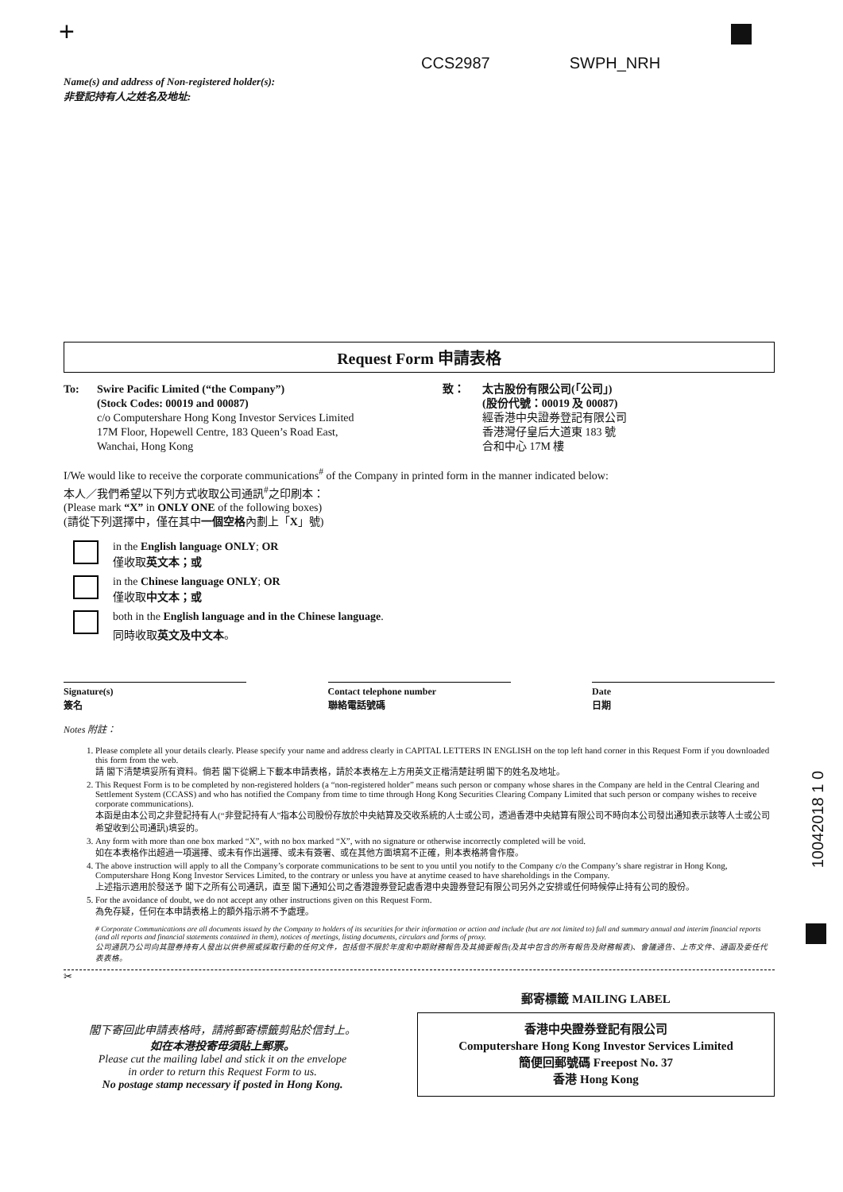+
CCS2987 SWPH_NRH
Name(s) and address of Non-registered holder(s):
非登記持有人之姓名及地址:
Request Form 申請表格
To: Swire Pacific Limited (“the Company”)
(Stock Codes: 00019 and 00087)
c/o Computershare Hong Kong Investor Services Limited
17M Floor, Hopewell Centre, 183 Queen’s Road East,
Wanchai, Hong Kong
致： 太古股份有限公司(「公司」)
(股份代號：00019 及 00087)
經香港中央證券登記有限公司
香港灣仔皇后大道東 183 號
合和中心 17M 樓
I/We would like to receive the corporate communications<sup>#</sup> of the Company in printed form in the manner indicated below:
本人／我們希望以下列方式收取公司通訊<sup>#</sup>之印刷本：
(Please mark “X” in ONLY ONE of the following boxes)
(請從下列選擇中，僅在其中一個空格內劃上「X」號)
in the English language ONLY; OR
僅收取英文本；或
in the Chinese language ONLY; OR
僅收取中文本；或
both in the English language and in the Chinese language.
同時收取英文及中文本。
Signature(s)
簽名
Contact telephone number
聯絡電話號碼
Date
日期
Notes 附註：
1. Please complete all your details clearly. Please specify your name and address clearly in CAPITAL LETTERS IN ENGLISH on the top left hand corner in this Request Form if you downloaded this form from the web.
請 閣下清楚填妥所有資料。倘若 閣下從網上下載本申請表格，請於本表格左上方用英文正楷清楚註明 閣下的姓名及地址。
2. This Request Form is to be completed by non-registered holders (a “non-registered holder” means such person or company whose shares in the Company are held in the Central Clearing and Settlement System (CCASS) and who has notified the Company from time to time through Hong Kong Securities Clearing Company Limited that such person or company wishes to receive corporate communications).
本函是由本公司之非登記持有人(“非登記持有人”指本公司股份存放於中央結算及交收系統的人士或公司，透過香港中央結算有限公司不時向本公司發出通知表示該等人士或公司希望收到公司通訊)填妥的。
3. Any form with more than one box marked “X”, with no box marked “X”, with no signature or otherwise incorrectly completed will be void.
如在本表格作出超過一項選擇、或未有作出選擇、或未有簽署、或在其他方面填寫不正確，則本表格將會作廢。
4. The above instruction will apply to all the Company’s corporate communications to be sent to you until you notify to the Company c/o the Company’s share registrar in Hong Kong, Computershare Hong Kong Investor Services Limited, to the contrary or unless you have at anytime ceased to have shareholdings in the Company.
上述指示適用於發送予 閣下之所有公司通訊，直至 閣下通知公司之香港證券登記處香港中央證券登記有限公司另外之安排或任何時候停止持有公司的股份。
5. For the avoidance of doubt, we do not accept any other instructions given on this Request Form.
為免存疑，任何在本申請表格上的額外指示將不予處理。
# Corporate Communications are all documents issued by the Company to holders of its securities for their information or action and include (but are not limited to) full and summary annual and interim financial reports (and all reports and financial statements contained in them), notices of meetings, listing documents, circulars and forms of proxy.
公司通訊乃公司向其證券持有人發出以供參照或採取行動的任何文件，包括但不限於年度和中期財務報告及其摘要報告(及其中包含的所有報告及財務報表)、會議通告、上市文件、通函及委任代表表格。
✂
閣下寄回此申請表格時，請將郵寄標籤剪貼於信封上。
如在本港投寄毋須貼上郵票。
Please cut the mailing label and stick it on the envelope
in order to return this Request Form to us.
No postage stamp necessary if posted in Hong Kong.
郵寄標籤 MAILING LABEL
香港中央證券登記有限公司
Computershare Hong Kong Investor Services Limited
簡便回郵號碼 Freepost No. 37
香港 Hong Kong
10042018 1 0